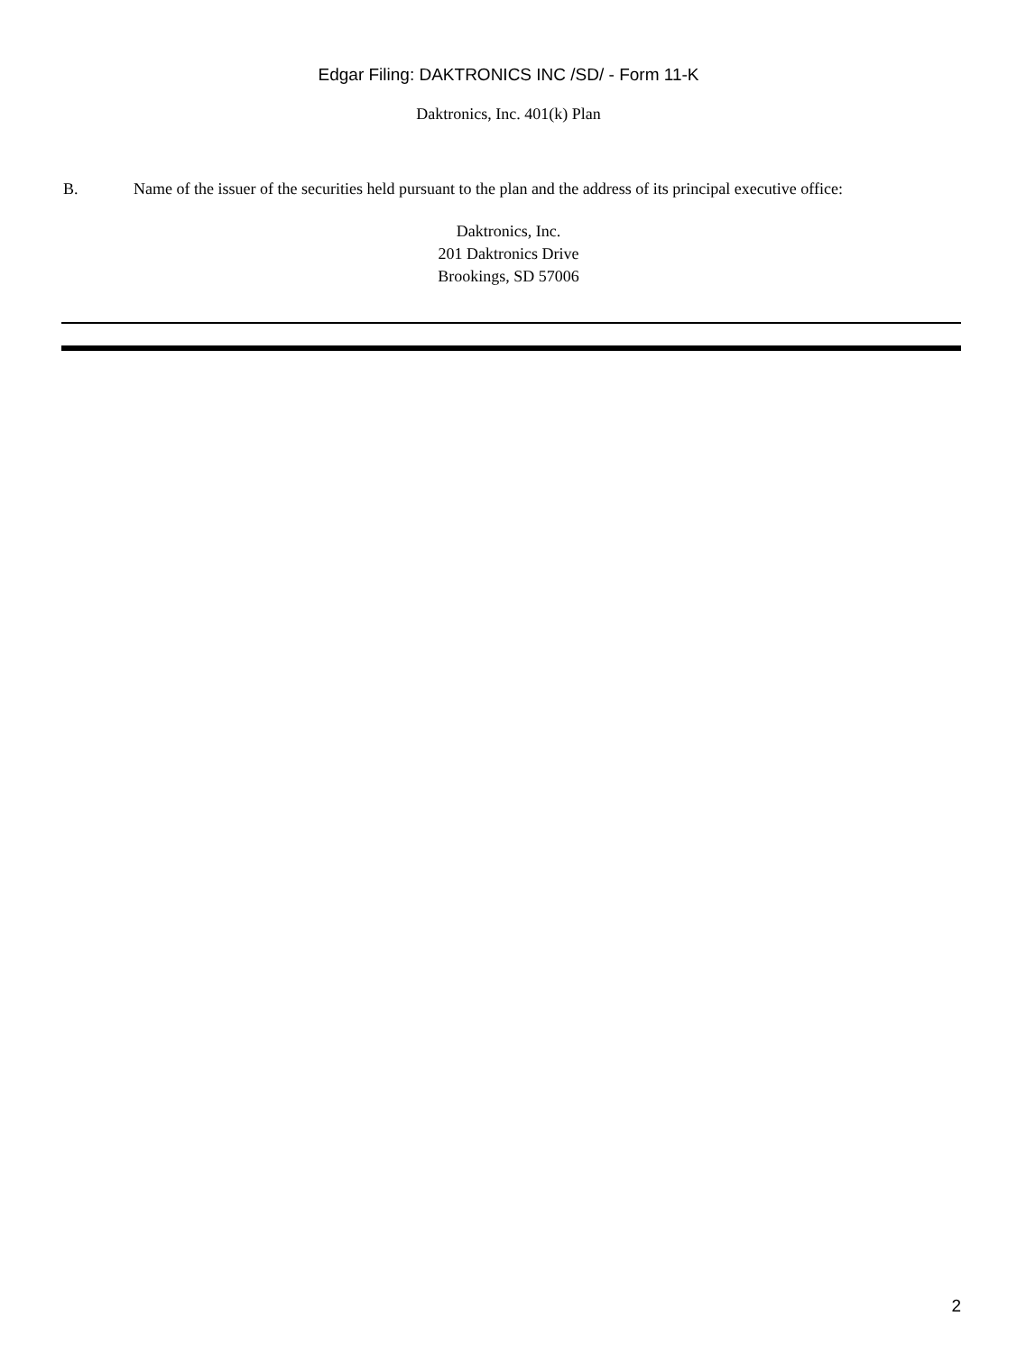Edgar Filing: DAKTRONICS INC /SD/ - Form 11-K
Daktronics, Inc. 401(k) Plan
B. Name of the issuer of the securities held pursuant to the plan and the address of its principal executive office:
Daktronics, Inc.
201 Daktronics Drive
Brookings, SD 57006
2